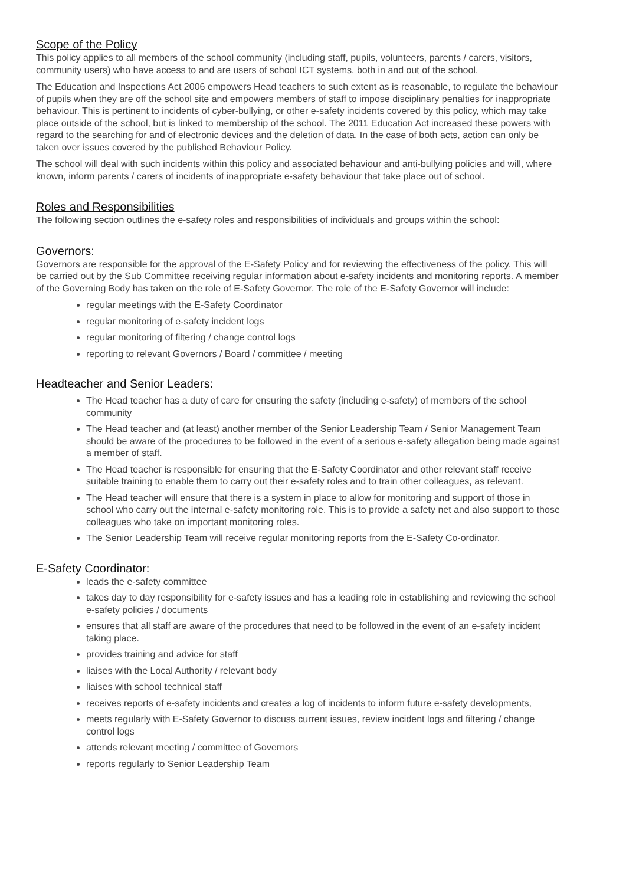Scope of the Policy
This policy applies to all members of the school community (including staff, pupils, volunteers, parents / carers, visitors, community users) who have access to and are users of school ICT systems, both in and out of the school.
The Education and Inspections Act 2006 empowers Head teachers to such extent as is reasonable, to regulate the behaviour of pupils when they are off the school site and empowers members of staff to impose disciplinary penalties for inappropriate behaviour. This is pertinent to incidents of cyber-bullying, or other e-safety incidents covered by this policy, which may take place outside of the school, but is linked to membership of the school. The 2011 Education Act increased these powers with regard to the searching for and of electronic devices and the deletion of data. In the case of both acts, action can only be taken over issues covered by the published Behaviour Policy.
The school will deal with such incidents within this policy and associated behaviour and anti-bullying policies and will, where known, inform parents / carers of incidents of inappropriate e-safety behaviour that take place out of school.
Roles and Responsibilities
The following section outlines the e-safety roles and responsibilities of individuals and groups within the school:
Governors:
Governors are responsible for the approval of the E-Safety Policy and for reviewing the effectiveness of the policy. This will be carried out by the Sub Committee receiving regular information about e-safety incidents and monitoring reports. A member of the Governing Body has taken on the role of E-Safety Governor. The role of the E-Safety Governor will include:
regular meetings with the E-Safety Coordinator
regular monitoring of e-safety incident logs
regular monitoring of filtering / change control logs
reporting to relevant Governors / Board / committee / meeting
Headteacher and Senior Leaders:
The Head teacher has a duty of care for ensuring the safety (including e-safety) of members of the school community
The Head teacher and (at least) another member of the Senior Leadership Team / Senior Management Team should be aware of the procedures to be followed in the event of a serious e-safety allegation being made against a member of staff.
The Head teacher is responsible for ensuring that the E-Safety Coordinator and other relevant staff receive suitable training to enable them to carry out their e-safety roles and to train other colleagues, as relevant.
The Head teacher will ensure that there is a system in place to allow for monitoring and support of those in school who carry out the internal e-safety monitoring role. This is to provide a safety net and also support to those colleagues who take on important monitoring roles.
The Senior Leadership Team will receive regular monitoring reports from the E-Safety Co-ordinator.
E-Safety Coordinator:
leads the e-safety committee
takes day to day responsibility for e-safety issues and has a leading role in establishing and reviewing the school e-safety policies / documents
ensures that all staff are aware of the procedures that need to be followed in the event of an e-safety incident taking place.
provides training and advice for staff
liaises with the Local Authority / relevant body
liaises with school technical staff
receives reports of e-safety incidents and creates a log of incidents to inform future e-safety developments,
meets regularly with E-Safety Governor to discuss current issues, review incident logs and filtering / change control logs
attends relevant meeting / committee of Governors
reports regularly to Senior Leadership Team